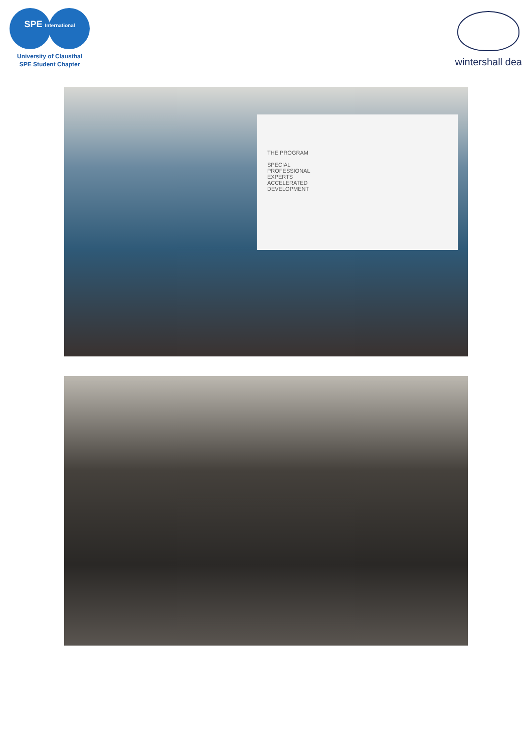SPE International
University of Clausthal
SPE Student Chapter
wintershall dea
THE PROGRAM
SPECIAL
PROFESSIONAL
EXPERTS
ACCELERATED
DEVELOPMENT